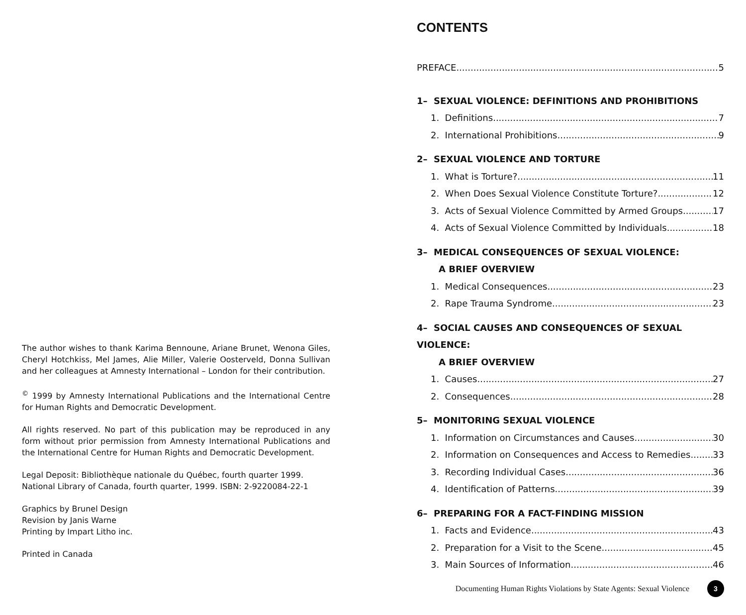The author wishes to thank Karima Bennoune, Ariane Brunet, Wenona Giles, Cheryl Hotchkiss, Mel James, Alie Miller, Valerie Oosterveld, Donna Sullivan and her colleagues at Amnesty International – London for their contribution.
<sup>©</sup> 1999 by Amnesty International Publications and the International Centre for Human Rights and Democratic Development.
All rights reserved. No part of this publication may be reproduced in any form without prior permission from Amnesty International Publications and the International Centre for Human Rights and Democratic Development.
Legal Deposit: Bibliothèque nationale du Québec, fourth quarter 1999.
National Library of Canada, fourth quarter, 1999. ISBN: 2-9220084-22-1
Graphics by Brunel Design
Revision by Janis Warne
Printing by Impart Litho inc.
Printed in Canada
CONTENTS
PREFACE 5
1– SEXUAL VIOLENCE: DEFINITIONS AND PROHIBITIONS
1. Definitions 7
2. International Prohibitions 9
2– SEXUAL VIOLENCE AND TORTURE
1. What is Torture? 11
2. When Does Sexual Violence Constitute Torture? 12
3. Acts of Sexual Violence Committed by Armed Groups 17
4. Acts of Sexual Violence Committed by Individuals 18
3– MEDICAL CONSEQUENCES OF SEXUAL VIOLENCE:
A BRIEF OVERVIEW
1. Medical Consequences 23
2. Rape Trauma Syndrome 23
4– SOCIAL CAUSES AND CONSEQUENCES OF SEXUAL VIOLENCE:
A BRIEF OVERVIEW
1. Causes 27
2. Consequences 28
5– MONITORING SEXUAL VIOLENCE
1. Information on Circumstances and Causes 30
2. Information on Consequences and Access to Remedies 33
3. Recording Individual Cases 36
4. Identification of Patterns 39
6– PREPARING FOR A FACT-FINDING MISSION
1. Facts and Evidence 43
2. Preparation for a Visit to the Scene 45
3. Main Sources of Information 46
Documenting Human Rights Violations by State Agents: Sexual Violence 3